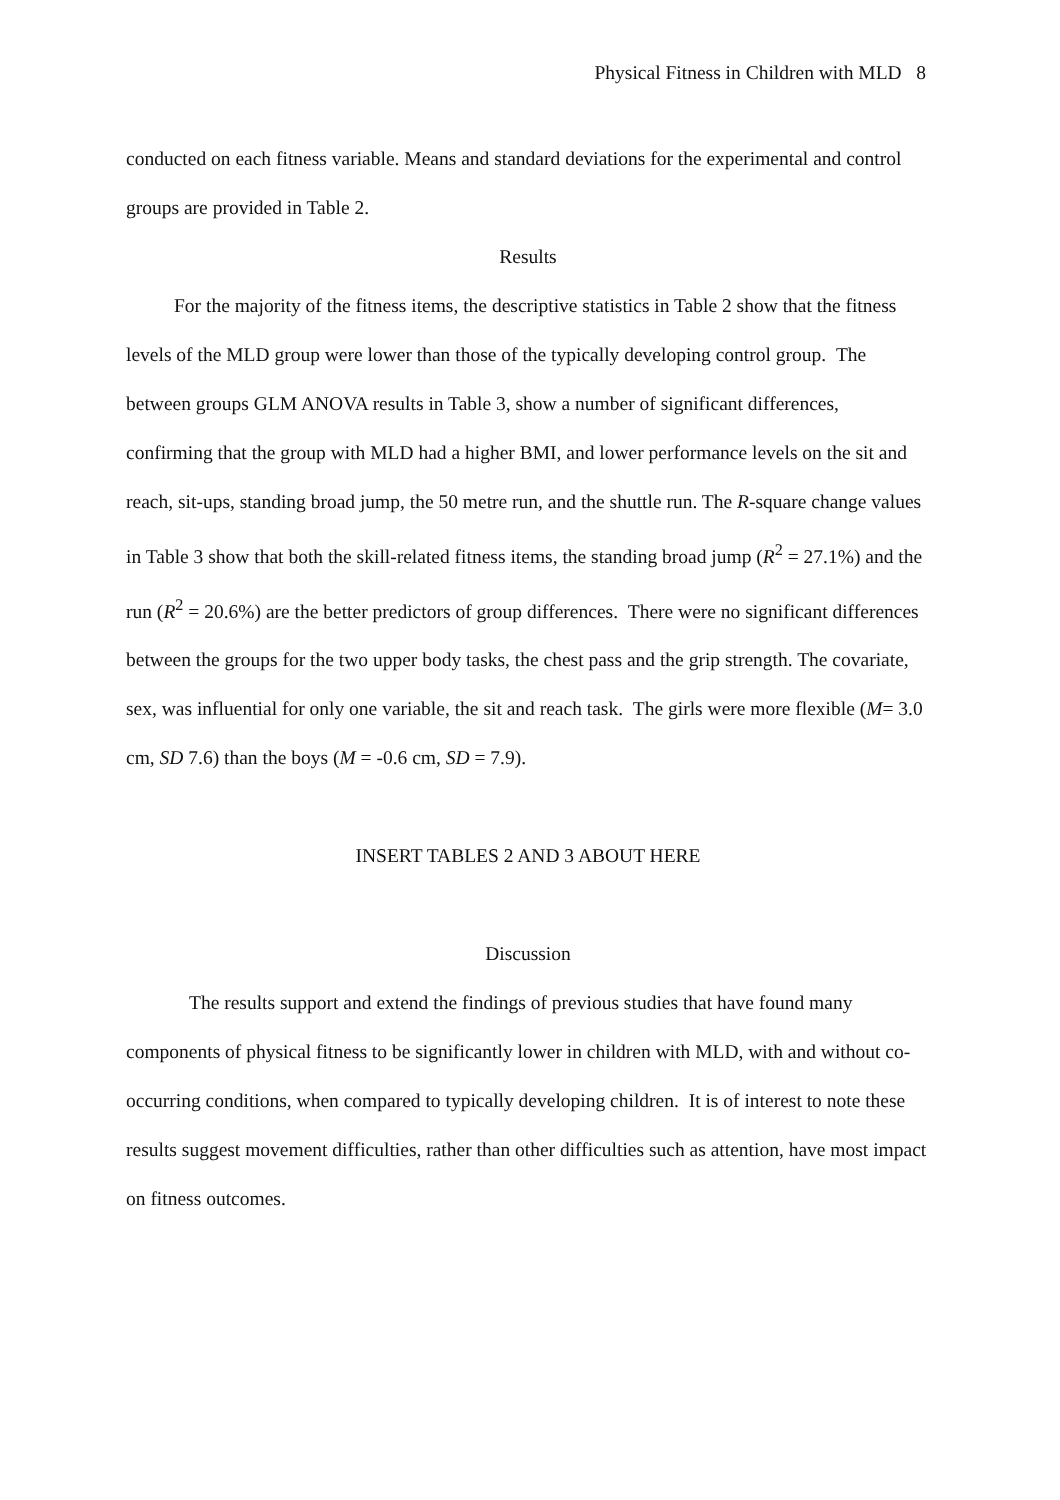Physical Fitness in Children with MLD 8
conducted on each fitness variable. Means and standard deviations for the experimental and control groups are provided in Table 2.
Results
For the majority of the fitness items, the descriptive statistics in Table 2 show that the fitness levels of the MLD group were lower than those of the typically developing control group. The between groups GLM ANOVA results in Table 3, show a number of significant differences, confirming that the group with MLD had a higher BMI, and lower performance levels on the sit and reach, sit-ups, standing broad jump, the 50 metre run, and the shuttle run. The R-square change values in Table 3 show that both the skill-related fitness items, the standing broad jump (R<sup>2</sup> = 27.1%) and the run (R<sup>2</sup> = 20.6%) are the better predictors of group differences. There were no significant differences between the groups for the two upper body tasks, the chest pass and the grip strength. The covariate, sex, was influential for only one variable, the sit and reach task. The girls were more flexible (M= 3.0 cm, SD 7.6) than the boys (M = -0.6 cm, SD = 7.9).
INSERT TABLES 2 AND 3 ABOUT HERE
Discussion
The results support and extend the findings of previous studies that have found many components of physical fitness to be significantly lower in children with MLD, with and without co-occurring conditions, when compared to typically developing children. It is of interest to note these results suggest movement difficulties, rather than other difficulties such as attention, have most impact on fitness outcomes.